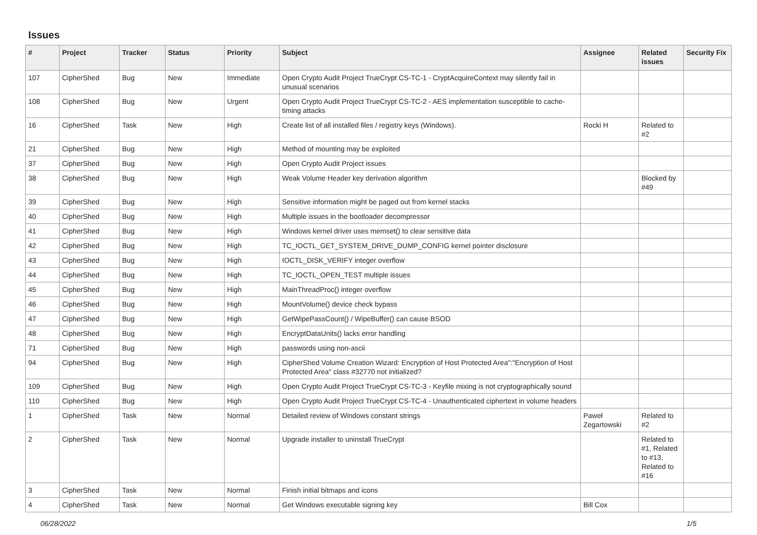Issues
| # | Project | Tracker | Status | Priority | Subject | Assignee | Related issues | Security Fix |
| --- | --- | --- | --- | --- | --- | --- | --- | --- |
| 107 | CipherShed | Bug | New | Immediate | Open Crypto Audit Project TrueCrypt CS-TC-1 - CryptAcquireContext may silently fail in unusual scenarios | | | |
| 108 | CipherShed | Bug | New | Urgent | Open Crypto Audit Project TrueCrypt CS-TC-2 - AES implementation susceptible to cache-timing attacks | | | |
| 16 | CipherShed | Task | New | High | Create list of all installed files / registry keys (Windows). | Rocki H | Related to #2 | |
| 21 | CipherShed | Bug | New | High | Method of mounting may be exploited | | | |
| 37 | CipherShed | Bug | New | High | Open Crypto Audit Project issues | | | |
| 38 | CipherShed | Bug | New | High | Weak Volume Header key derivation algorithm | | Blocked by #49 | |
| 39 | CipherShed | Bug | New | High | Sensitive information might be paged out from kernel stacks | | | |
| 40 | CipherShed | Bug | New | High | Multiple issues in the bootloader decompressor | | | |
| 41 | CipherShed | Bug | New | High | Windows kernel driver uses memset() to clear sensitive data | | | |
| 42 | CipherShed | Bug | New | High | TC_IOCTL_GET_SYSTEM_DRIVE_DUMP_CONFIG kernel pointer disclosure | | | |
| 43 | CipherShed | Bug | New | High | IOCTL_DISK_VERIFY integer overflow | | | |
| 44 | CipherShed | Bug | New | High | TC_IOCTL_OPEN_TEST multiple issues | | | |
| 45 | CipherShed | Bug | New | High | MainThreadProc() integer overflow | | | |
| 46 | CipherShed | Bug | New | High | MountVolume() device check bypass | | | |
| 47 | CipherShed | Bug | New | High | GetWipePassCount() / WipeBuffer() can cause BSOD | | | |
| 48 | CipherShed | Bug | New | High | EncryptDataUnits() lacks error handling | | | |
| 71 | CipherShed | Bug | New | High | passwords using non-ascii | | | |
| 94 | CipherShed | Bug | New | High | CipherShed Volume Creation Wizard: Encryption of Host Protected Area":"Encryption of Host Protected Area" class #32770 not initialized? | | | |
| 109 | CipherShed | Bug | New | High | Open Crypto Audit Project TrueCrypt CS-TC-3 - Keyfile mixing is not cryptographically sound | | | |
| 110 | CipherShed | Bug | New | High | Open Crypto Audit Project TrueCrypt CS-TC-4 - Unauthenticated ciphertext in volume headers | | | |
| 1 | CipherShed | Task | New | Normal | Detailed review of Windows constant strings | Paweł Zegartowski | Related to #2 | |
| 2 | CipherShed | Task | New | Normal | Upgrade installer to uninstall TrueCrypt | | Related to #1, Related to #13, Related to #16 | |
| 3 | CipherShed | Task | New | Normal | Finish initial bitmaps and icons | | | |
| 4 | CipherShed | Task | New | Normal | Get Windows executable signing key | Bill Cox | | |
06/28/2022 1/5